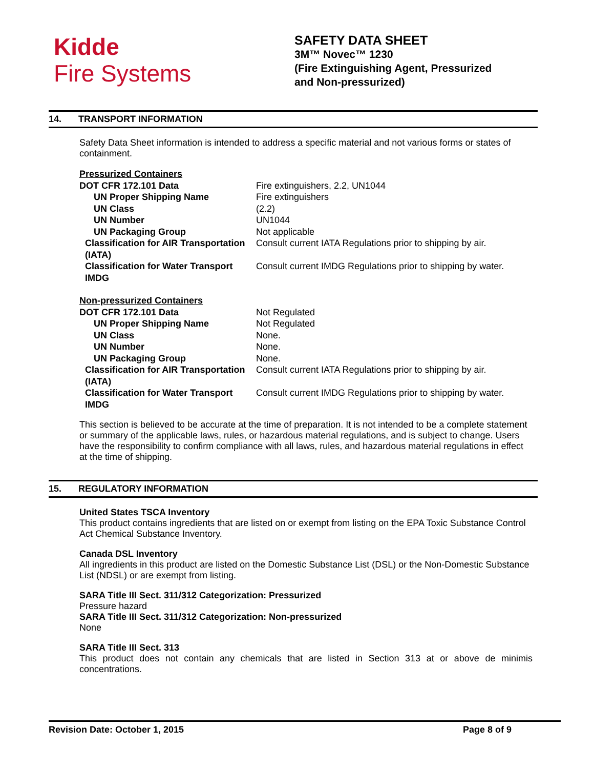Kidde
Fire Systems
SAFETY DATA SHEET
3M™ Novec™ 1230
(Fire Extinguishing Agent, Pressurized
and Non-pressurized)
14. TRANSPORT INFORMATION
Safety Data Sheet information is intended to address a specific material and not various forms or states of containment.
| Pressurized Containers | |
| DOT CFR 172.101 Data | Fire extinguishers, 2.2, UN1044 |
| UN Proper Shipping Name | Fire extinguishers |
| UN Class | (2.2) |
| UN Number | UN1044 |
| UN Packaging Group | Not applicable |
| Classification for AIR Transportation (IATA) | Consult current IATA Regulations prior to shipping by air. |
| Classification for Water Transport IMDG | Consult current IMDG Regulations prior to shipping by water. |
| Non-pressurized Containers | |
| DOT CFR 172.101 Data | Not Regulated |
| UN Proper Shipping Name | Not Regulated |
| UN Class | None. |
| UN Number | None. |
| UN Packaging Group | None. |
| Classification for AIR Transportation (IATA) | Consult current IATA Regulations prior to shipping by air. |
| Classification for Water Transport IMDG | Consult current IMDG Regulations prior to shipping by water. |
This section is believed to be accurate at the time of preparation. It is not intended to be a complete statement or summary of the applicable laws, rules, or hazardous material regulations, and is subject to change. Users have the responsibility to confirm compliance with all laws, rules, and hazardous material regulations in effect at the time of shipping.
15. REGULATORY INFORMATION
United States TSCA Inventory
This product contains ingredients that are listed on or exempt from listing on the EPA Toxic Substance Control Act Chemical Substance Inventory.
Canada DSL Inventory
All ingredients in this product are listed on the Domestic Substance List (DSL) or the Non-Domestic Substance List (NDSL) or are exempt from listing.
SARA Title III Sect. 311/312 Categorization: Pressurized
Pressure hazard
SARA Title III Sect. 311/312 Categorization: Non-pressurized
None
SARA Title III Sect. 313
This product does not contain any chemicals that are listed in Section 313 at or above de minimis concentrations.
Revision Date: October 1, 2015 Page 8 of 9